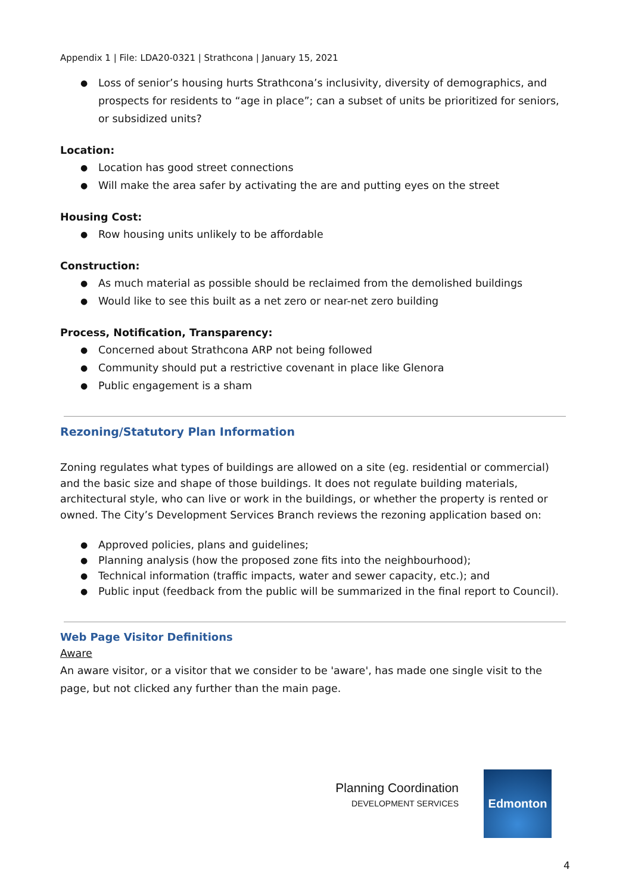Appendix 1 | File: LDA20-0321 | Strathcona | January 15, 2021
Loss of senior’s housing hurts Strathcona’s inclusivity, diversity of demographics, and prospects for residents to “age in place”; can a subset of units be prioritized for seniors, or subsidized units?
Location:
Location has good street connections
Will make the area safer by activating the are and putting eyes on the street
Housing Cost:
Row housing units unlikely to be affordable
Construction:
As much material as possible should be reclaimed from the demolished buildings
Would like to see this built as a net zero or near-net zero building
Process, Notification, Transparency:
Concerned about Strathcona ARP not being followed
Community should put a restrictive covenant in place like Glenora
Public engagement is a sham
Rezoning/Statutory Plan Information
Zoning regulates what types of buildings are allowed on a site (eg. residential or commercial) and the basic size and shape of those buildings. It does not regulate building materials, architectural style, who can live or work in the buildings, or whether the property is rented or owned. The City’s Development Services Branch reviews the rezoning application based on:
Approved policies, plans and guidelines;
Planning analysis (how the proposed zone fits into the neighbourhood);
Technical information (traffic impacts, water and sewer capacity, etc.); and
Public input (feedback from the public will be summarized in the final report to Council).
Web Page Visitor Definitions
Aware
An aware visitor, or a visitor that we consider to be 'aware', has made one single visit to the page, but not clicked any further than the main page.
Planning Coordination
DEVELOPMENT SERVICES
Edmonton
4